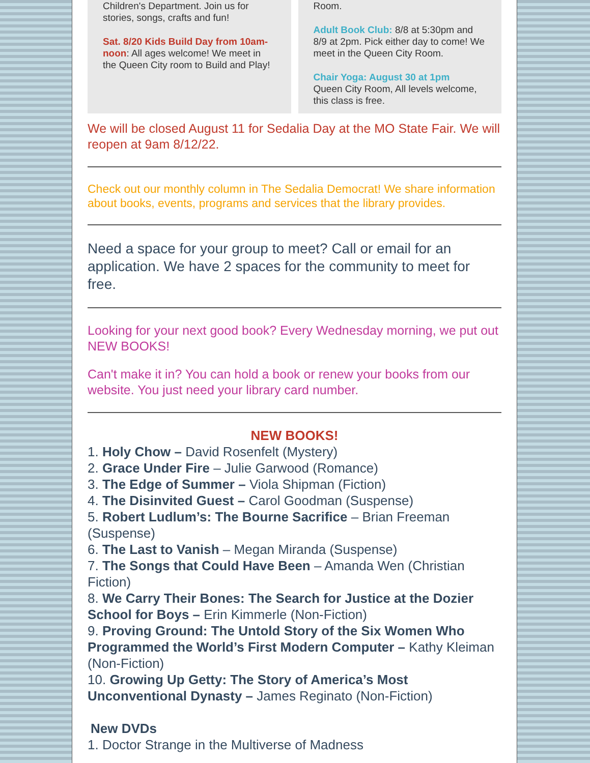Children's Department. Join us for stories, songs, crafts and fun!
Sat. 8/20 Kids Build Day from 10am-noon: All ages welcome! We meet in the Queen City room to Build and Play!
Room.
Adult Book Club: 8/8 at 5:30pm and 8/9 at 2pm. Pick either day to come! We meet in the Queen City Room.
Chair Yoga: August 30 at 1pm
Queen City Room, All levels welcome, this class is free.
We will be closed August 11 for Sedalia Day at the MO State Fair. We will reopen at 9am 8/12/22.
Check out our monthly column in The Sedalia Democrat! We share information about books, events, programs and services that the library provides.
Need a space for your group to meet? Call or email for an application. We have 2 spaces for the community to meet for free.
Looking for your next good book? Every Wednesday morning, we put out NEW BOOKS!
Can't make it in? You can hold a book or renew your books from our website. You just need your library card number.
NEW BOOKS!
1. Holy Chow – David Rosenfelt (Mystery)
2. Grace Under Fire – Julie Garwood (Romance)
3. The Edge of Summer – Viola Shipman (Fiction)
4. The Disinvited Guest – Carol Goodman (Suspense)
5. Robert Ludlum’s: The Bourne Sacrifice – Brian Freeman (Suspense)
6. The Last to Vanish – Megan Miranda (Suspense)
7. The Songs that Could Have Been – Amanda Wen (Christian Fiction)
8. We Carry Their Bones: The Search for Justice at the Dozier School for Boys – Erin Kimmerle (Non-Fiction)
9. Proving Ground: The Untold Story of the Six Women Who Programmed the World’s First Modern Computer – Kathy Kleiman (Non-Fiction)
10. Growing Up Getty: The Story of America’s Most Unconventional Dynasty – James Reginato (Non-Fiction)
New DVDs
1. Doctor Strange in the Multiverse of Madness